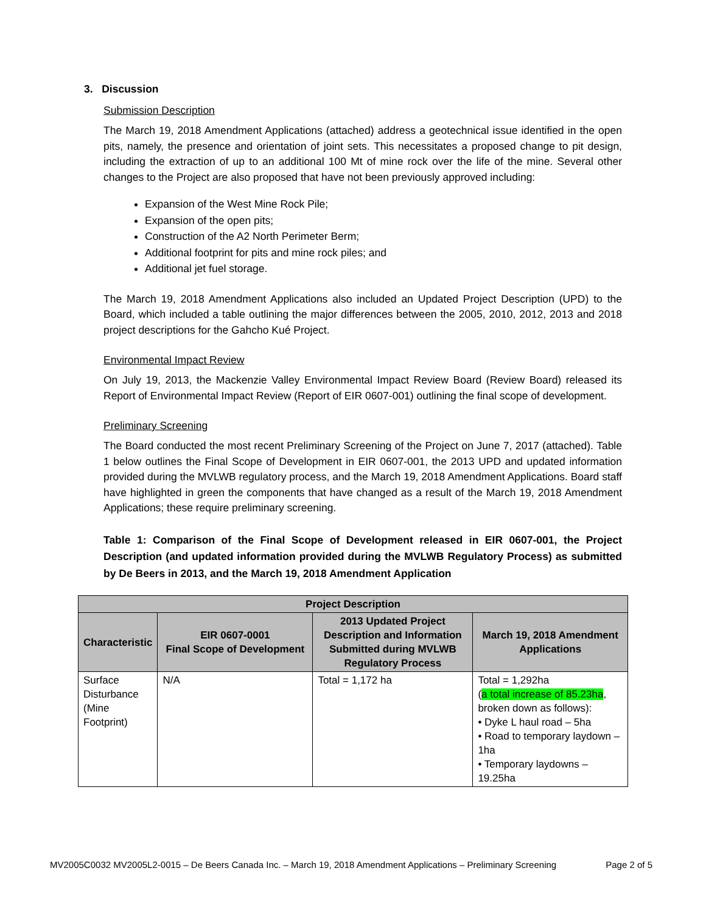3. Discussion
Submission Description
The March 19, 2018 Amendment Applications (attached) address a geotechnical issue identified in the open pits, namely, the presence and orientation of joint sets. This necessitates a proposed change to pit design, including the extraction of up to an additional 100 Mt of mine rock over the life of the mine. Several other changes to the Project are also proposed that have not been previously approved including:
Expansion of the West Mine Rock Pile;
Expansion of the open pits;
Construction of the A2 North Perimeter Berm;
Additional footprint for pits and mine rock piles; and
Additional jet fuel storage.
The March 19, 2018 Amendment Applications also included an Updated Project Description (UPD) to the Board, which included a table outlining the major differences between the 2005, 2010, 2012, 2013 and 2018 project descriptions for the Gahcho Kué Project.
Environmental Impact Review
On July 19, 2013, the Mackenzie Valley Environmental Impact Review Board (Review Board) released its Report of Environmental Impact Review (Report of EIR 0607-001) outlining the final scope of development.
Preliminary Screening
The Board conducted the most recent Preliminary Screening of the Project on June 7, 2017 (attached). Table 1 below outlines the Final Scope of Development in EIR 0607-001, the 2013 UPD and updated information provided during the MVLWB regulatory process, and the March 19, 2018 Amendment Applications. Board staff have highlighted in green the components that have changed as a result of the March 19, 2018 Amendment Applications; these require preliminary screening.
Table 1: Comparison of the Final Scope of Development released in EIR 0607-001, the Project Description (and updated information provided during the MVLWB Regulatory Process) as submitted by De Beers in 2013, and the March 19, 2018 Amendment Application
| Project Description | | | |
| --- | --- | --- | --- |
| Characteristic | EIR 0607-0001 Final Scope of Development | 2013 Updated Project Description and Information Submitted during MVLWB Regulatory Process | March 19, 2018 Amendment Applications |
| Surface Disturbance (Mine Footprint) | N/A | Total = 1,172 ha | Total = 1,292ha ( a total increase of 85.23ha , broken down as follows): • Dyke L haul road – 5ha • Road to temporary laydown – 1ha • Temporary laydowns – 19.25ha |
MV2005C0032 MV2005L2-0015 – De Beers Canada Inc. – March 19, 2018 Amendment Applications – Preliminary Screening Page 2 of 5